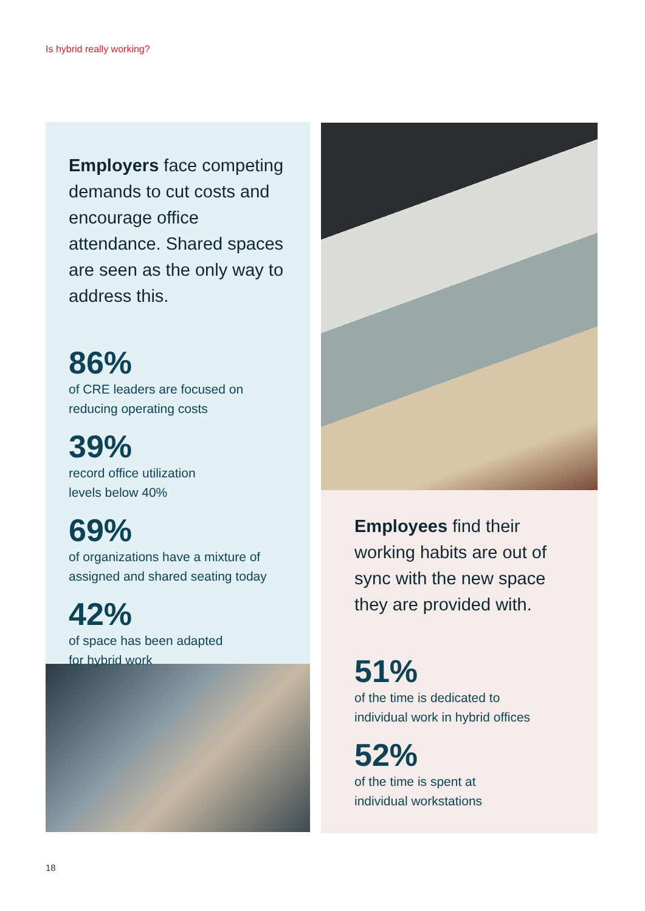Is hybrid really working?
Employers face competing demands to cut costs and encourage office attendance. Shared spaces are seen as the only way to address this.
86%
of CRE leaders are focused on
reducing operating costs
39%
record office utilization
levels below 40%
69%
of organizations have a mixture of
assigned and shared seating today
42%
of space has been adapted
for hybrid work
Employees find their working habits are out of sync with the new space they are provided with.
51%
of the time is dedicated to
individual work in hybrid offices
52%
of the time is spent at
individual workstations
18